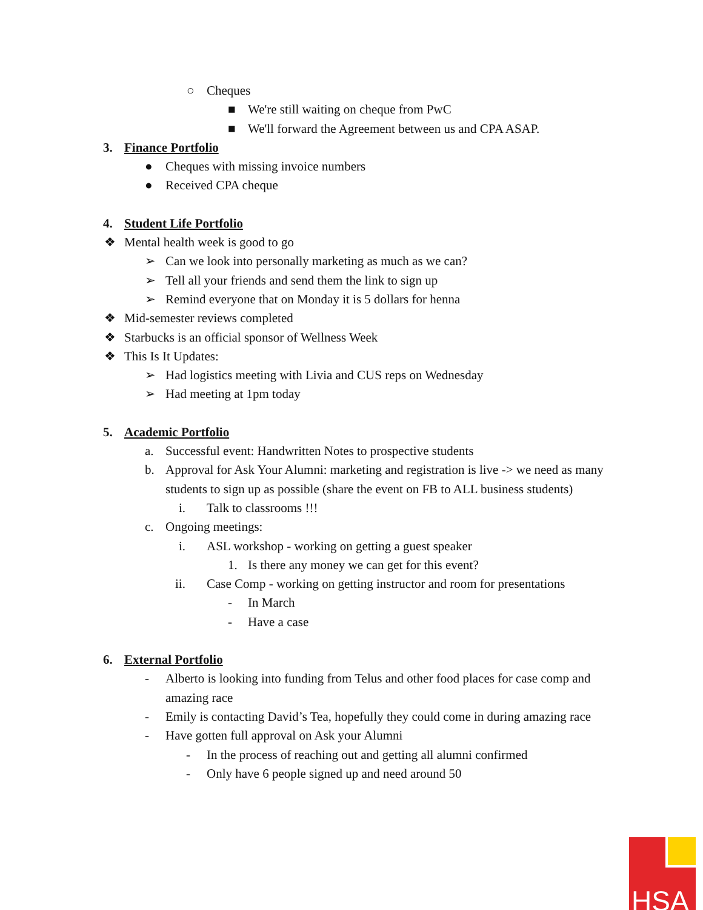○ Cheques
■ We're still waiting on cheque from PwC
■ We'll forward the Agreement between us and CPA ASAP.
3. Finance Portfolio
● Cheques with missing invoice numbers
● Received CPA cheque
4. Student Life Portfolio
❖ Mental health week is good to go
➢ Can we look into personally marketing as much as we can?
➢ Tell all your friends and send them the link to sign up
➢ Remind everyone that on Monday it is 5 dollars for henna
❖ Mid-semester reviews completed
❖ Starbucks is an official sponsor of Wellness Week
❖ This Is It Updates:
➢ Had logistics meeting with Livia and CUS reps on Wednesday
➢ Had meeting at 1pm today
5. Academic Portfolio
a. Successful event: Handwritten Notes to prospective students
b. Approval for Ask Your Alumni: marketing and registration is live -> we need as many students to sign up as possible (share the event on FB to ALL business students)
i. Talk to classrooms !!!
c. Ongoing meetings:
i. ASL workshop - working on getting a guest speaker
1. Is there any money we can get for this event?
ii. Case Comp - working on getting instructor and room for presentations
- In March
- Have a case
6. External Portfolio
- Alberto is looking into funding from Telus and other food places for case comp and amazing race
- Emily is contacting David’s Tea, hopefully they could come in during amazing race
- Have gotten full approval on Ask your Alumni
- In the process of reaching out and getting all alumni confirmed
- Only have 6 people signed up and need around 50
HSA